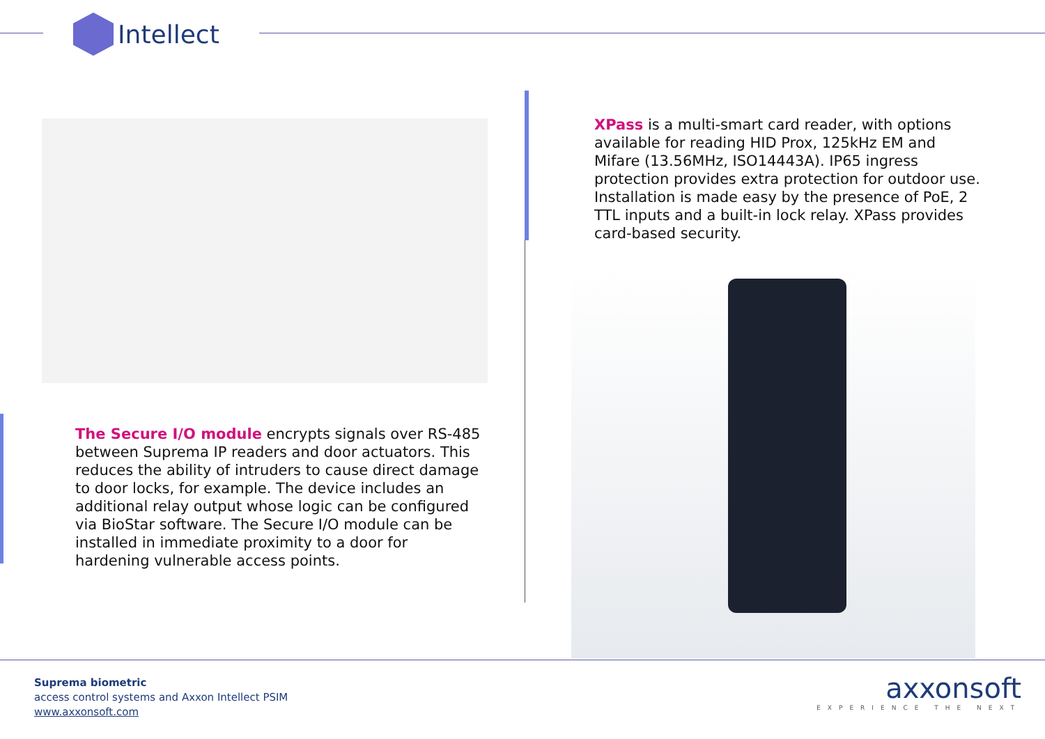Intellect
The Secure I/O module encrypts signals over RS-485 between Suprema IP readers and door actuators. This reduces the ability of intruders to cause direct damage to door locks, for example. The device includes an additional relay output whose logic can be configured via BioStar software. The Secure I/O module can be installed in immediate proximity to a door for hardening vulnerable access points.
XPass is a multi-smart card reader, with options available for reading HID Prox, 125kHz EM and Mifare (13.56MHz, ISO14443A). IP65 ingress protection provides extra protection for outdoor use. Installation is made easy by the presence of PoE, 2 TTL inputs and a built-in lock relay. XPass provides card-based security.
Suprema biometric
access control systems and Axxon Intellect PSIM
www.axxonsoft.com
axxonsoft
EXPERIENCE THE NEXT